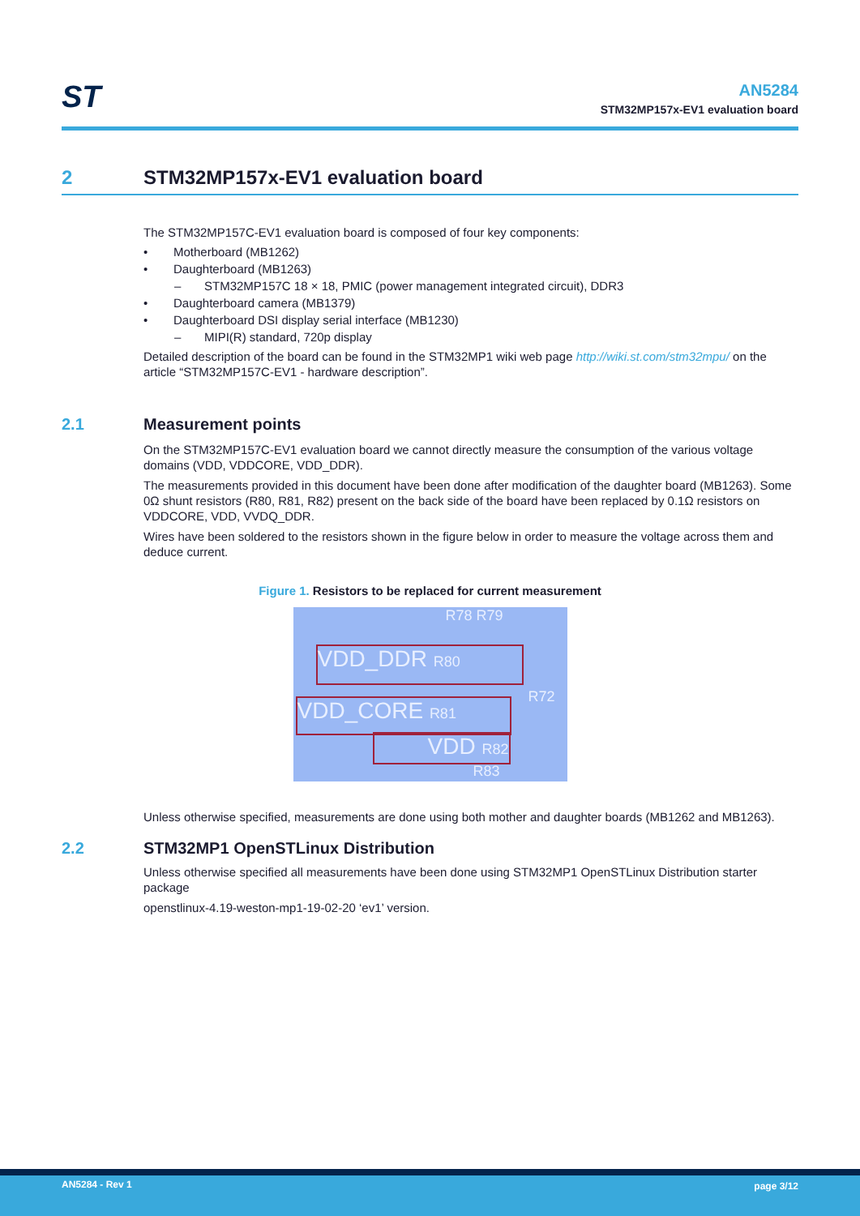ST
AN5284
STM32MP157x-EV1 evaluation board
2 STM32MP157x-EV1 evaluation board
The STM32MP157C-EV1 evaluation board is composed of four key components:
• Motherboard (MB1262)
• Daughterboard (MB1263)
– STM32MP157C 18 × 18, PMIC (power management integrated circuit), DDR3
• Daughterboard camera (MB1379)
• Daughterboard DSI display serial interface (MB1230)
– MIPI(R) standard, 720p display
Detailed description of the board can be found in the STM32MP1 wiki web page http://wiki.st.com/stm32mpu/ on the article “STM32MP157C-EV1 - hardware description”.
2.1 Measurement points
On the STM32MP157C-EV1 evaluation board we cannot directly measure the consumption of the various voltage domains (VDD, VDDCORE, VDD_DDR).
The measurements provided in this document have been done after modification of the daughter board (MB1263). Some 0Ω shunt resistors (R80, R81, R82) present on the back side of the board have been replaced by 0.1Ω resistors on VDDCORE, VDD, VVDQ_DDR.
Wires have been soldered to the resistors shown in the figure below in order to measure the voltage across them and deduce current.
Figure 1. Resistors to be replaced for current measurement
R78 R79
VDD_DDR R80
R72
VDD_CORE R81
VDD R82
R83
Unless otherwise specified, measurements are done using both mother and daughter boards (MB1262 and MB1263).
2.2 STM32MP1 OpenSTLinux Distribution
Unless otherwise specified all measurements have been done using STM32MP1 OpenSTLinux Distribution starter package
openstlinux-4.19-weston-mp1-19-02-20 ‘ev1’ version.
AN5284 - Rev 1 page 3/12